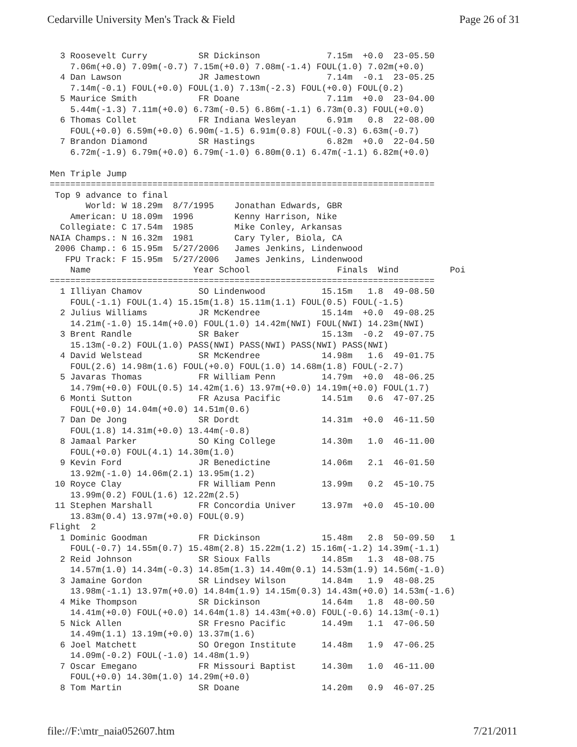Cedarville University Men's Track & Field Page 26 of 31
  3 Roosevelt Curry          SR Dickinson             7.15m  +0.0  23-05.50
    7.06m(+0.0) 7.09m(-0.7) 7.15m(+0.0) 7.08m(-1.4) FOUL(1.0) 7.02m(+0.0)
  4 Dan Lawson               JR Jamestown             7.14m  -0.1  23-05.25
    7.14m(-0.1) FOUL(+0.0) FOUL(1.0) 7.13m(-2.3) FOUL(+0.0) FOUL(0.2)
  5 Maurice Smith            FR Doane                 7.11m  +0.0  23-04.00
    5.44m(-1.3) 7.11m(+0.0) 6.73m(-0.5) 6.86m(-1.1) 6.73m(0.3) FOUL(+0.0)
  6 Thomas Collet            FR Indiana Wesleyan      6.91m   0.8  22-08.00
    FOUL(+0.0) 6.59m(+0.0) 6.90m(-1.5) 6.91m(0.8) FOUL(-0.3) 6.63m(-0.7)
  7 Brandon Diamond          SR Hastings              6.82m  +0.0  22-04.50
    6.72m(-1.9) 6.79m(+0.0) 6.79m(-1.0) 6.80m(0.1) 6.47m(-1.1) 6.82m(+0.0)

Men Triple Jump
===========================================================================
 Top 9 advance to final
       World: W 18.29m  8/7/1995    Jonathan Edwards, GBR
    American: U 18.09m  1996        Kenny Harrison, Nike
  Collegiate: C 17.54m  1985        Mike Conley, Arkansas
NAIA Champs.: N 16.32m  1981        Cary Tyler, Biola, CA
 2006 Champ.: 6 15.95m  5/27/2006   James Jenkins, Lindenwood
   FPU Track: F 15.95m  5/27/2006   James Jenkins, Lindenwood
    Name                    Year School                 Finals  Wind          Poi
===========================================================================
  1 Illiyan Chamov           SO Lindenwood           15.15m   1.8  49-08.50
    FOUL(-1.1) FOUL(1.4) 15.15m(1.8) 15.11m(1.1) FOUL(0.5) FOUL(-1.5)
  2 Julius Williams          JR McKendree            15.14m  +0.0  49-08.25
    14.21m(-1.0) 15.14m(+0.0) FOUL(1.0) 14.42m(NWI) FOUL(NWI) 14.23m(NWI)
  3 Brent Randle             SR Baker                15.13m  -0.2  49-07.75
    15.13m(-0.2) FOUL(1.0) PASS(NWI) PASS(NWI) PASS(NWI) PASS(NWI)
  4 David Welstead           SR McKendree            14.98m   1.6  49-01.75
    FOUL(2.6) 14.98m(1.6) FOUL(+0.0) FOUL(1.0) 14.68m(1.8) FOUL(-2.7)
  5 Javaras Thomas           FR William Penn         14.79m  +0.0  48-06.25
    14.79m(+0.0) FOUL(0.5) 14.42m(1.6) 13.97m(+0.0) 14.19m(+0.0) FOUL(1.7)
  6 Monti Sutton             FR Azusa Pacific        14.51m   0.6  47-07.25
    FOUL(+0.0) 14.04m(+0.0) 14.51m(0.6)
  7 Dan De Jong              SR Dordt                14.31m  +0.0  46-11.50
    FOUL(1.8) 14.31m(+0.0) 13.44m(-0.8)
  8 Jamaal Parker            SO King College         14.30m   1.0  46-11.00
    FOUL(+0.0) FOUL(4.1) 14.30m(1.0)
  9 Kevin Ford               JR Benedictine          14.06m   2.1  46-01.50
    13.92m(-1.0) 14.06m(2.1) 13.95m(1.2)
 10 Royce Clay               FR William Penn         13.99m   0.2  45-10.75
    13.99m(0.2) FOUL(1.6) 12.22m(2.5)
 11 Stephen Marshall         FR Concordia Univer     13.97m  +0.0  45-10.00
    13.83m(0.4) 13.97m(+0.0) FOUL(0.9)
Flight  2
  1 Dominic Goodman          FR Dickinson            15.48m   2.8  50-09.50   1
    FOUL(-0.7) 14.55m(0.7) 15.48m(2.8) 15.22m(1.2) 15.16m(-1.2) 14.39m(-1.1)
  2 Reid Johnson             SR Sioux Falls          14.85m   1.3  48-08.75
    14.57m(1.0) 14.34m(-0.3) 14.85m(1.3) 14.40m(0.1) 14.53m(1.9) 14.56m(-1.0)
  3 Jamaine Gordon           SR Lindsey Wilson       14.84m   1.9  48-08.25
    13.98m(-1.1) 13.97m(+0.0) 14.84m(1.9) 14.15m(0.3) 14.43m(+0.0) 14.53m(-1.6)
  4 Mike Thompson            SR Dickinson            14.64m   1.8  48-00.50
    14.41m(+0.0) FOUL(+0.0) 14.64m(1.8) 14.43m(+0.0) FOUL(-0.6) 14.13m(-0.1)
  5 Nick Allen               SR Fresno Pacific       14.49m   1.1  47-06.50
    14.49m(1.1) 13.19m(+0.0) 13.37m(1.6)
  6 Joel Matchett            SO Oregon Institute     14.48m   1.9  47-06.25
    14.09m(-0.2) FOUL(-1.0) 14.48m(1.9)
  7 Oscar Emegano            FR Missouri Baptist     14.30m   1.0  46-11.00
    FOUL(+0.0) 14.30m(1.0) 14.29m(+0.0)
  8 Tom Martin               SR Doane                14.20m   0.9  46-07.25
file://F:\mtr_naia052607.htm 7/21/2011